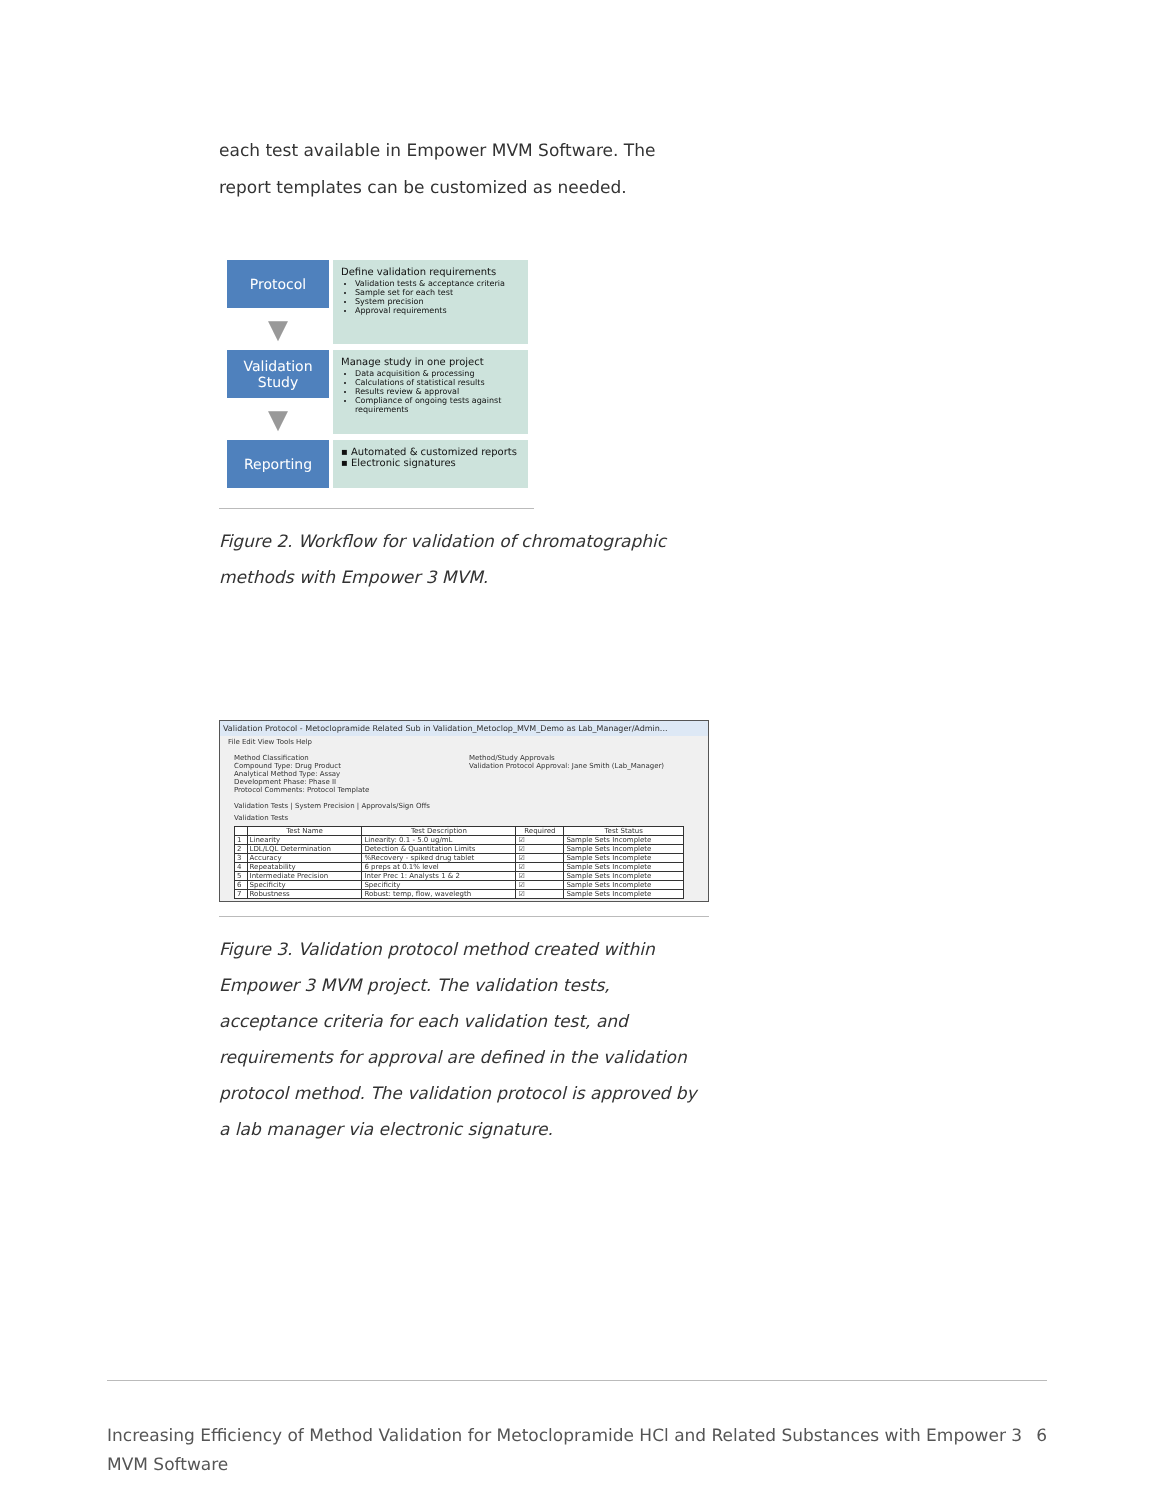each test available in Empower MVM Software. The report templates can be customized as needed.
Protocol
Define validation requirements
Validation tests & acceptance criteria
Sample set for each test
System precision
Approval requirements
▼
Validation Study
Manage study in one project
Data acquisition & processing
Calculations of statistical results
Results review & approval
Compliance of ongoing tests against requirements
▼
Reporting
▪ Automated & customized reports
▪ Electronic signatures
Figure 2. Workflow for validation of chromatographic methods with Empower 3 MVM.
Validation Protocol - Metoclopramide Related Sub in Validation_Metoclop_MVM_Demo as Lab_Manager/Admin...
File Edit View Tools Help
Method Classification
Compound Type: Drug Product
Analytical Method Type: Assay
Development Phase: Phase II
Protocol Comments: Protocol Template
Method/Study Approvals
Validation Protocol Approval: Jane Smith (Lab_Manager)
Validation Tests | System Precision | Approvals/Sign Offs
Validation Tests
| | Test Name | Test Description | Required | Test Status |
| --- | --- | --- | --- | --- |
| 1 | Linearity | Linearity: 0.1 - 5.0 ug/mL | ☑ | Sample Sets Incomplete |
| 2 | LDL/LQL Determination | Detection & Quantitation Limits | ☑ | Sample Sets Incomplete |
| 3 | Accuracy | %Recovery - spiked drug tablet | ☑ | Sample Sets Incomplete |
| 4 | Repeatability | 6 preps at 0.1% level | ☑ | Sample Sets Incomplete |
| 5 | Intermediate Precision | Inter Prec 1: Analysts 1 & 2 | ☑ | Sample Sets Incomplete |
| 6 | Specificity | Specificity | ☑ | Sample Sets Incomplete |
| 7 | Robustness | Robust: temp, flow, wavelegth | ☑ | Sample Sets Incomplete |
Figure 3. Validation protocol method created within Empower 3 MVM project. The validation tests, acceptance criteria for each validation test, and requirements for approval are defined in the validation protocol method. The validation protocol is approved by a lab manager via electronic signature.
Increasing Efficiency of Method Validation for Metoclopramide HCl and Related Substances with Empower 3 MVM Software 6